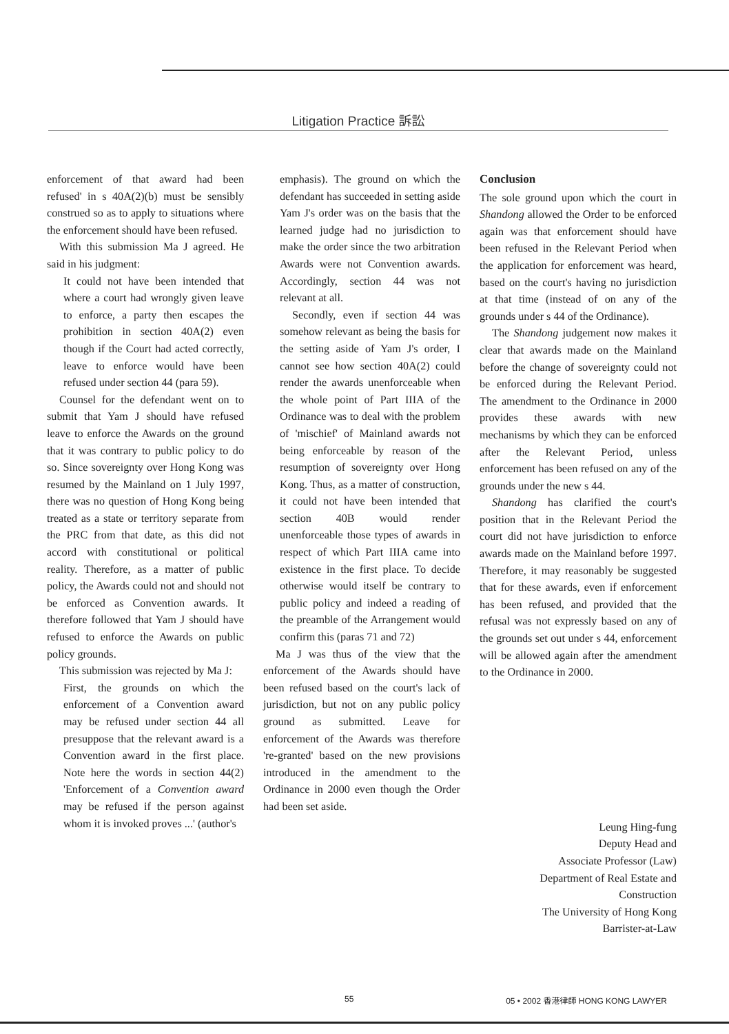Litigation Practice 訴訟
enforcement of that award had been refused' in s 40A(2)(b) must be sensibly construed so as to apply to situations where the enforcement should have been refused.
With this submission Ma J agreed. He said in his judgment:
It could not have been intended that where a court had wrongly given leave to enforce, a party then escapes the prohibition in section 40A(2) even though if the Court had acted correctly, leave to enforce would have been refused under section 44 (para 59).
Counsel for the defendant went on to submit that Yam J should have refused leave to enforce the Awards on the ground that it was contrary to public policy to do so. Since sovereignty over Hong Kong was resumed by the Mainland on 1 July 1997, there was no question of Hong Kong being treated as a state or territory separate from the PRC from that date, as this did not accord with constitutional or political reality. Therefore, as a matter of public policy, the Awards could not and should not be enforced as Convention awards. It therefore followed that Yam J should have refused to enforce the Awards on public policy grounds.
This submission was rejected by Ma J:
First, the grounds on which the enforcement of a Convention award may be refused under section 44 all presuppose that the relevant award is a Convention award in the first place. Note here the words in section 44(2) 'Enforcement of a Convention award may be refused if the person against whom it is invoked proves ...' (author's
emphasis). The ground on which the defendant has succeeded in setting aside Yam J's order was on the basis that the learned judge had no jurisdiction to make the order since the two arbitration Awards were not Convention awards. Accordingly, section 44 was not relevant at all.
Secondly, even if section 44 was somehow relevant as being the basis for the setting aside of Yam J's order, I cannot see how section 40A(2) could render the awards unenforceable when the whole point of Part IIIA of the Ordinance was to deal with the problem of 'mischief' of Mainland awards not being enforceable by reason of the resumption of sovereignty over Hong Kong. Thus, as a matter of construction, it could not have been intended that section 40B would render unenforceable those types of awards in respect of which Part IIIA came into existence in the first place. To decide otherwise would itself be contrary to public policy and indeed a reading of the preamble of the Arrangement would confirm this (paras 71 and 72)
Ma J was thus of the view that the enforcement of the Awards should have been refused based on the court's lack of jurisdiction, but not on any public policy ground as submitted. Leave for enforcement of the Awards was therefore 're-granted' based on the new provisions introduced in the amendment to the Ordinance in 2000 even though the Order had been set aside.
Conclusion
The sole ground upon which the court in Shandong allowed the Order to be enforced again was that enforcement should have been refused in the Relevant Period when the application for enforcement was heard, based on the court's having no jurisdiction at that time (instead of on any of the grounds under s 44 of the Ordinance).
The Shandong judgement now makes it clear that awards made on the Mainland before the change of sovereignty could not be enforced during the Relevant Period. The amendment to the Ordinance in 2000 provides these awards with new mechanisms by which they can be enforced after the Relevant Period, unless enforcement has been refused on any of the grounds under the new s 44.
Shandong has clarified the court's position that in the Relevant Period the court did not have jurisdiction to enforce awards made on the Mainland before 1997. Therefore, it may reasonably be suggested that for these awards, even if enforcement has been refused, and provided that the refusal was not expressly based on any of the grounds set out under s 44, enforcement will be allowed again after the amendment to the Ordinance in 2000.
Leung Hing-fung
Deputy Head and
Associate Professor (Law)
Department of Real Estate and
Construction
The University of Hong Kong
Barrister-at-Law
55 05 • 2002 香港律師 HONG KONG LAWYER